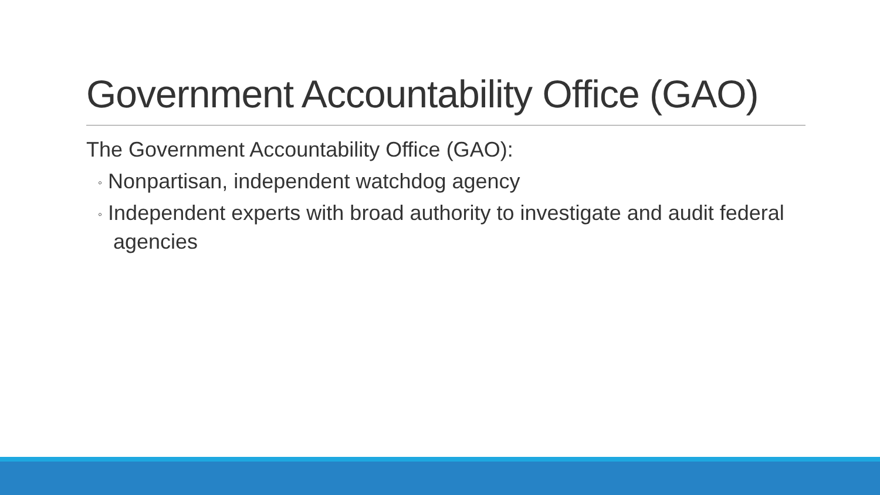Government Accountability Office (GAO)
The Government Accountability Office (GAO):
◦ Nonpartisan, independent watchdog agency
◦ Independent experts with broad authority to investigate and audit federal agencies